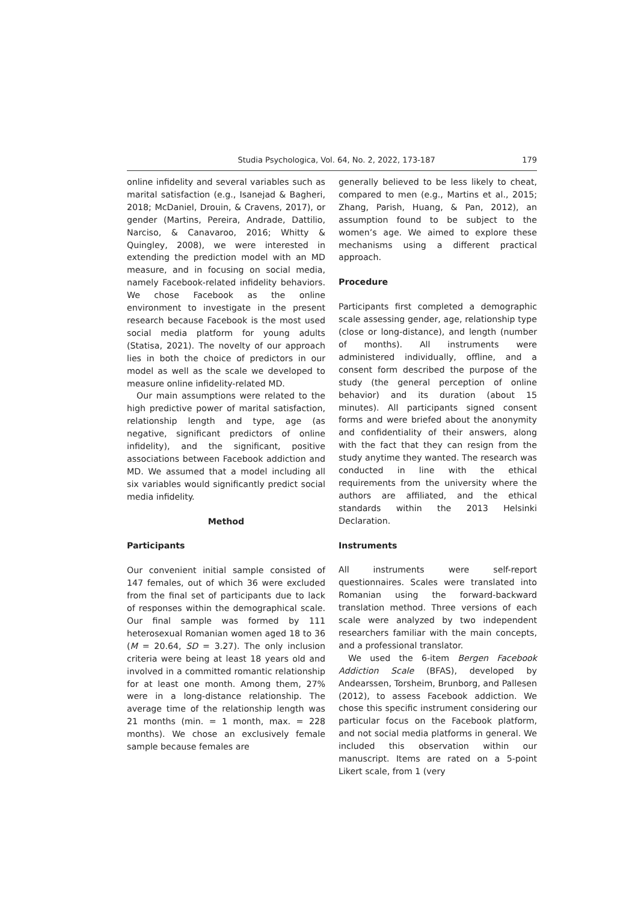Studia Psychologica, Vol. 64, No. 2, 2022, 173-187 179
online infidelity and several variables such as marital satisfaction (e.g., Isanejad & Bagheri, 2018; McDaniel, Drouin, & Cravens, 2017), or gender (Martins, Pereira, Andrade, Dattilio, Narciso, & Canavaroo, 2016; Whitty & Quingley, 2008), we were interested in extending the prediction model with an MD measure, and in focusing on social media, namely Facebook-related infidelity behaviors. We chose Facebook as the online environment to investigate in the present research because Facebook is the most used social media platform for young adults (Statisa, 2021). The novelty of our approach lies in both the choice of predictors in our model as well as the scale we developed to measure online infidelity-related MD.
Our main assumptions were related to the high predictive power of marital satisfaction, relationship length and type, age (as negative, significant predictors of online infidelity), and the significant, positive associations between Facebook addiction and MD. We assumed that a model including all six variables would significantly predict social media infidelity.
Method
Participants
Our convenient initial sample consisted of 147 females, out of which 36 were excluded from the final set of participants due to lack of responses within the demographical scale. Our final sample was formed by 111 heterosexual Romanian women aged 18 to 36 (M = 20.64, SD = 3.27). The only inclusion criteria were being at least 18 years old and involved in a committed romantic relationship for at least one month. Among them, 27% were in a long-distance relationship. The average time of the relationship length was 21 months (min. = 1 month, max. = 228 months). We chose an exclusively female sample because females are
generally believed to be less likely to cheat, compared to men (e.g., Martins et al., 2015; Zhang, Parish, Huang, & Pan, 2012), an assumption found to be subject to the women’s age. We aimed to explore these mechanisms using a different practical approach.
Procedure
Participants first completed a demographic scale assessing gender, age, relationship type (close or long-distance), and length (number of months). All instruments were administered individually, offline, and a consent form described the purpose of the study (the general perception of online behavior) and its duration (about 15 minutes). All participants signed consent forms and were briefed about the anonymity and confidentiality of their answers, along with the fact that they can resign from the study anytime they wanted. The research was conducted in line with the ethical requirements from the university where the authors are affiliated, and the ethical standards within the 2013 Helsinki Declaration.
Instruments
All instruments were self-report questionnaires. Scales were translated into Romanian using the forward-backward translation method. Three versions of each scale were analyzed by two independent researchers familiar with the main concepts, and a professional translator.
We used the 6-item Bergen Facebook Addiction Scale (BFAS), developed by Andearssen, Torsheim, Brunborg, and Pallesen (2012), to assess Facebook addiction. We chose this specific instrument considering our particular focus on the Facebook platform, and not social media platforms in general. We included this observation within our manuscript. Items are rated on a 5-point Likert scale, from 1 (very